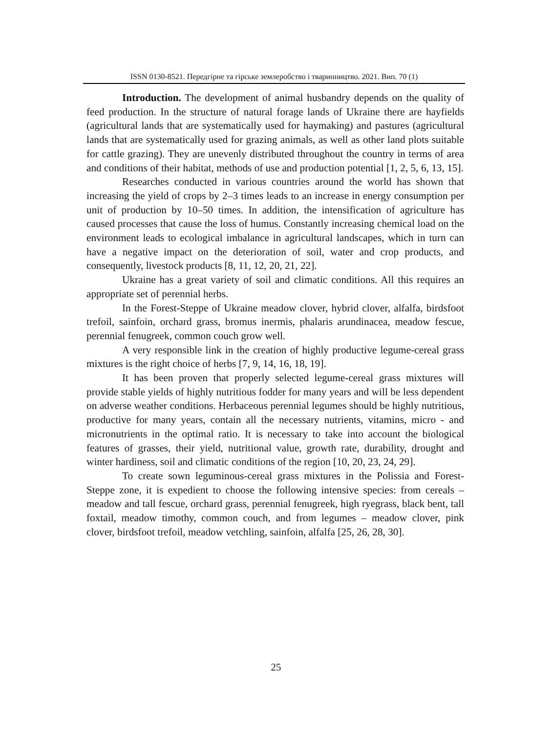ISSN 0130-8521. Передгірне та гірське землеробство і тваринництво. 2021. Вип. 70 (1)
Introduction. The development of animal husbandry depends on the quality of feed production. In the structure of natural forage lands of Ukraine there are hayfields (agricultural lands that are systematically used for haymaking) and pastures (agricultural lands that are systematically used for grazing animals, as well as other land plots suitable for cattle grazing). They are unevenly distributed throughout the country in terms of area and conditions of their habitat, methods of use and production potential [1, 2, 5, 6, 13, 15].
Researches conducted in various countries around the world has shown that increasing the yield of crops by 2–3 times leads to an increase in energy consumption per unit of production by 10–50 times. In addition, the intensification of agriculture has caused processes that cause the loss of humus. Constantly increasing chemical load on the environment leads to ecological imbalance in agricultural landscapes, which in turn can have a negative impact on the deterioration of soil, water and crop products, and consequently, livestock products [8, 11, 12, 20, 21, 22].
Ukraine has a great variety of soil and climatic conditions. All this requires an appropriate set of perennial herbs.
In the Forest-Steppe of Ukraine meadow clover, hybrid clover, alfalfa, birdsfoot trefoil, sainfoin, orchard grass, bromus inermis, phalaris arundinacea, meadow fescue, perennial fenugreek, common couch grow well.
A very responsible link in the creation of highly productive legume-cereal grass mixtures is the right choice of herbs [7, 9, 14, 16, 18, 19].
It has been proven that properly selected legume-cereal grass mixtures will provide stable yields of highly nutritious fodder for many years and will be less dependent on adverse weather conditions. Herbaceous perennial legumes should be highly nutritious, productive for many years, contain all the necessary nutrients, vitamins, micro - and micronutrients in the optimal ratio. It is necessary to take into account the biological features of grasses, their yield, nutritional value, growth rate, durability, drought and winter hardiness, soil and climatic conditions of the region [10, 20, 23, 24, 29].
To create sown leguminous-cereal grass mixtures in the Polissia and Forest-Steppe zone, it is expedient to choose the following intensive species: from cereals – meadow and tall fescue, orchard grass, perennial fenugreek, high ryegrass, black bent, tall foxtail, meadow timothy, common couch, and from legumes – meadow clover, pink clover, birdsfoot trefoil, meadow vetchling, sainfoin, alfalfa [25, 26, 28, 30].
25